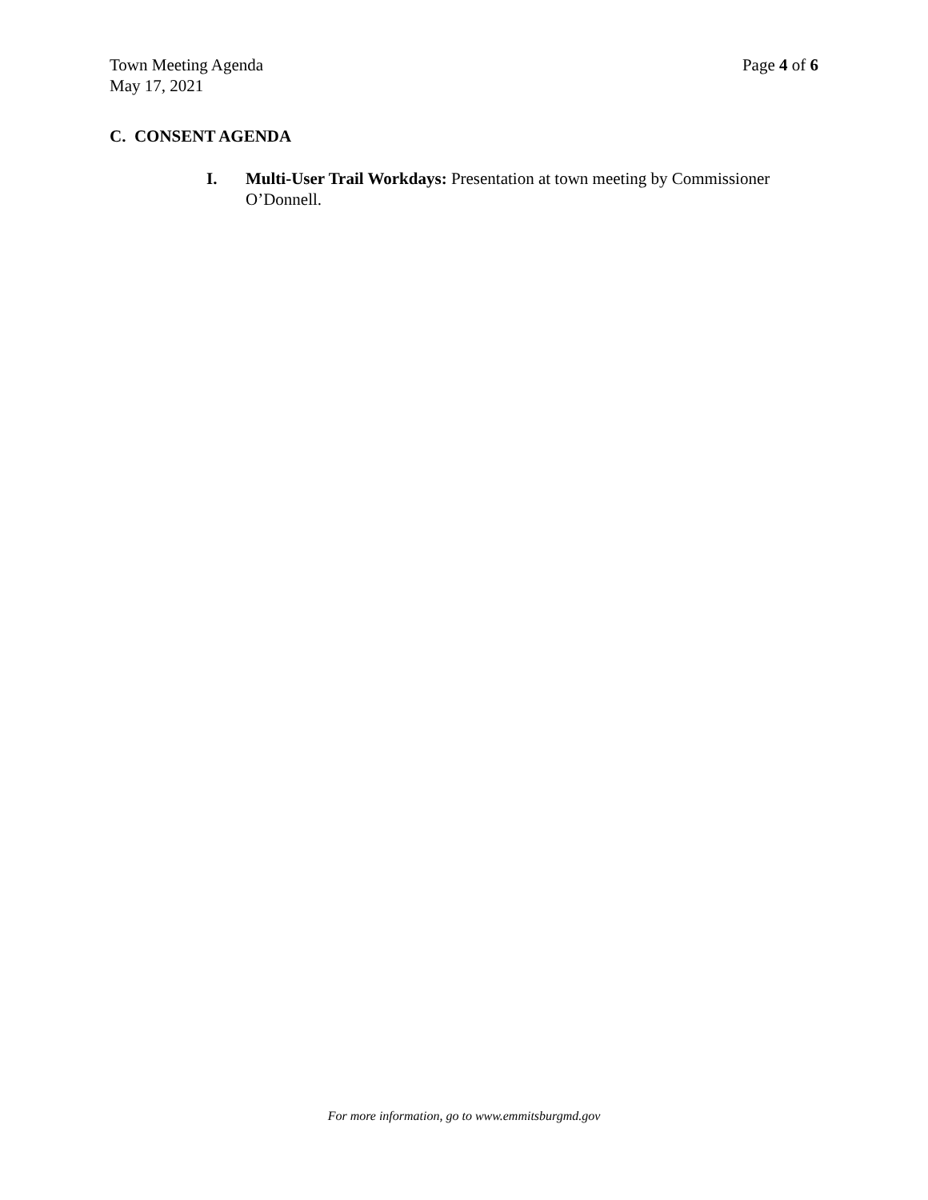Town Meeting Agenda
May 17, 2021
Page 4 of 6
C. CONSENT AGENDA
I. Multi-User Trail Workdays: Presentation at town meeting by Commissioner O’Donnell.
For more information, go to www.emmitsburgmd.gov